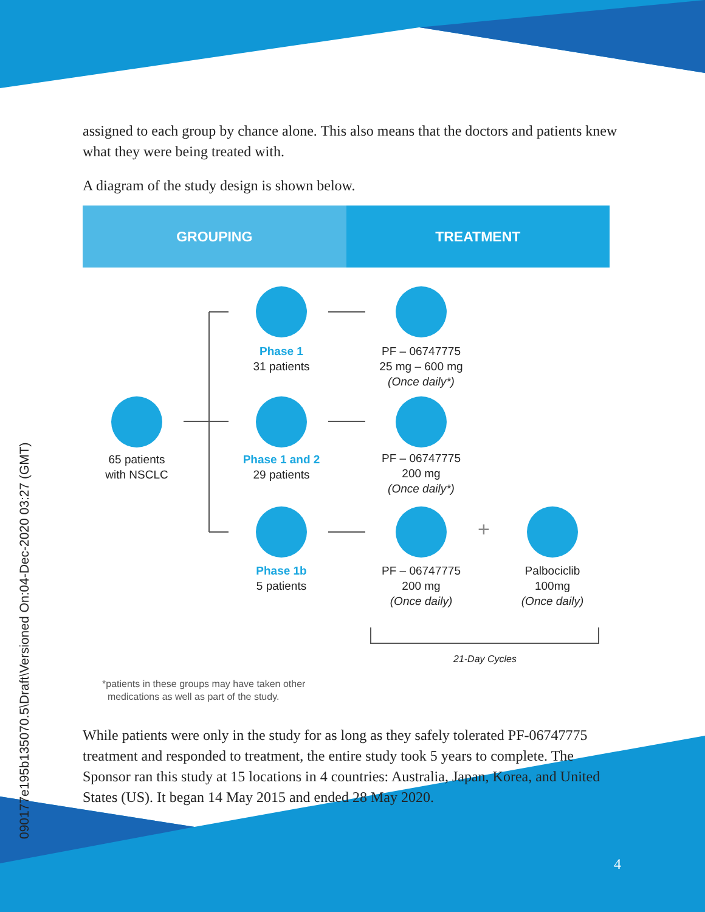090177e195b135070.5\Draft\Versioned On:04-Dec-2020 03:27 (GMT)
assigned to each group by chance alone. This also means that the doctors and patients knew what they were being treated with.
A diagram of the study design is shown below.
GROUPING TREATMENT
+
65 patients
with NSCLC
Phase 1
31 patients
PF – 06747775
25 mg – 600 mg
(Once daily*)
Phase 1 and 2
29 patients
PF – 06747775
200 mg
(Once daily*)
Phase 1b
5 patients
PF – 06747775
200 mg
(Once daily)
Palbociclib
100mg
(Once daily)
21-Day Cycles
*patients in these groups may have taken other
medications as well as part of the study.
While patients were only in the study for as long as they safely tolerated PF-06747775 treatment and responded to treatment, the entire study took 5 years to complete. The Sponsor ran this study at 15 locations in 4 countries: Australia, Japan, Korea, and United States (US). It began 14 May 2015 and ended 28 May 2020.
4